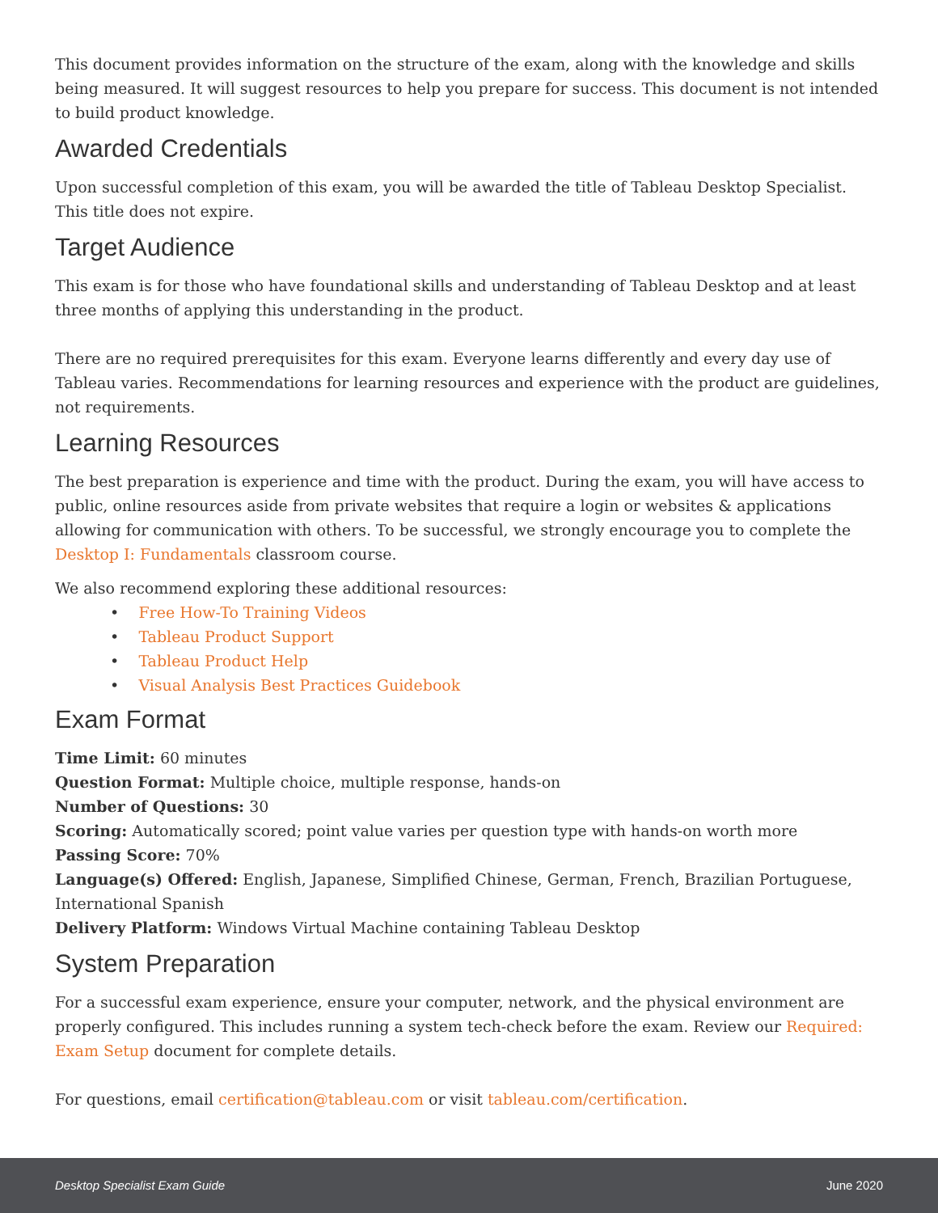This document provides information on the structure of the exam, along with the knowledge and skills being measured. It will suggest resources to help you prepare for success. This document is not intended to build product knowledge.
Awarded Credentials
Upon successful completion of this exam, you will be awarded the title of Tableau Desktop Specialist. This title does not expire.
Target Audience
This exam is for those who have foundational skills and understanding of Tableau Desktop and at least three months of applying this understanding in the product.
There are no required prerequisites for this exam. Everyone learns differently and every day use of Tableau varies. Recommendations for learning resources and experience with the product are guidelines, not requirements.
Learning Resources
The best preparation is experience and time with the product. During the exam, you will have access to public, online resources aside from private websites that require a login or websites & applications allowing for communication with others. To be successful, we strongly encourage you to complete the Desktop I: Fundamentals classroom course.
We also recommend exploring these additional resources:
• Free How-To Training Videos
• Tableau Product Support
• Tableau Product Help
• Visual Analysis Best Practices Guidebook
Exam Format
Time Limit: 60 minutes
Question Format: Multiple choice, multiple response, hands-on
Number of Questions: 30
Scoring: Automatically scored; point value varies per question type with hands-on worth more
Passing Score: 70%
Language(s) Offered: English, Japanese, Simplified Chinese, German, French, Brazilian Portuguese, International Spanish
Delivery Platform: Windows Virtual Machine containing Tableau Desktop
System Preparation
For a successful exam experience, ensure your computer, network, and the physical environment are properly configured. This includes running a system tech-check before the exam. Review our Required: Exam Setup document for complete details.
For questions, email certification@tableau.com or visit tableau.com/certification.
Desktop Specialist Exam Guide June 2020